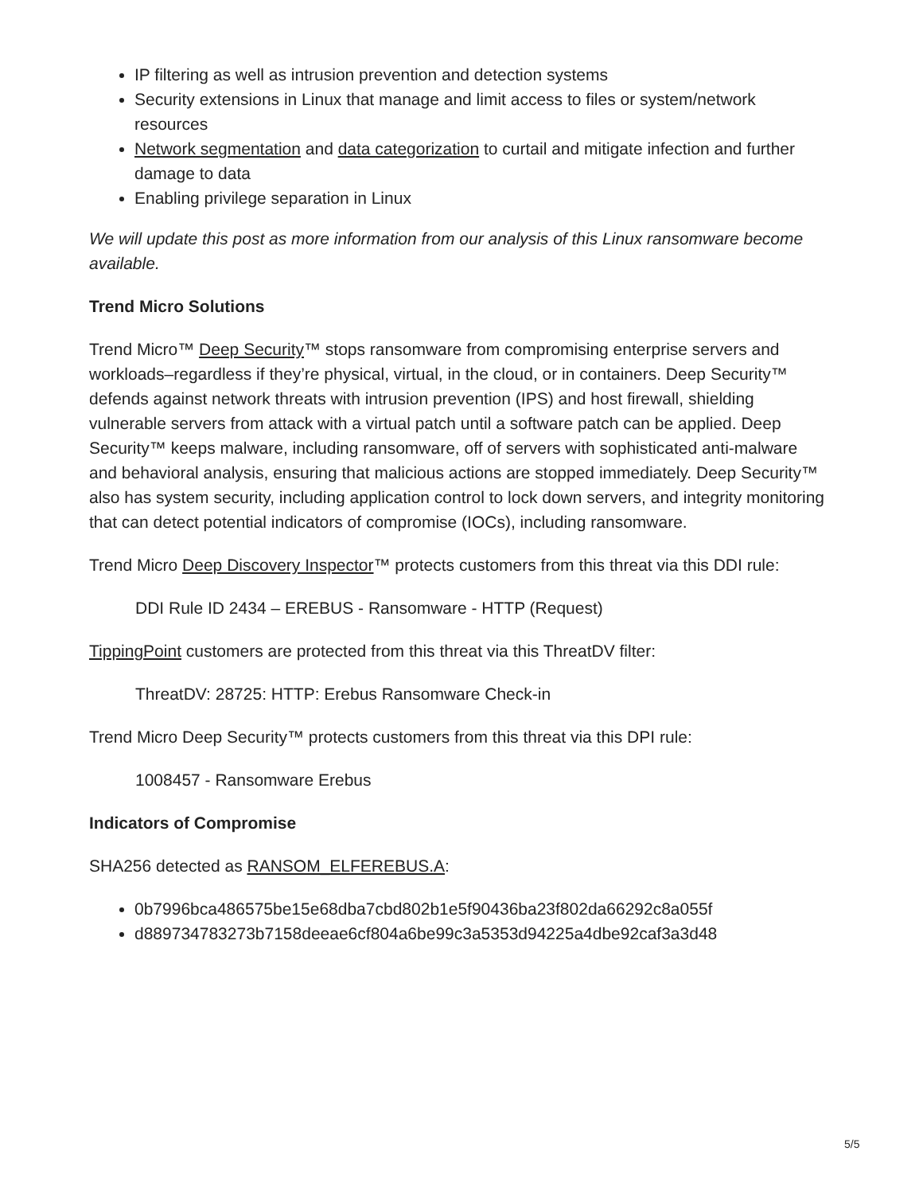IP filtering as well as intrusion prevention and detection systems
Security extensions in Linux that manage and limit access to files or system/network resources
Network segmentation and data categorization to curtail and mitigate infection and further damage to data
Enabling privilege separation in Linux
We will update this post as more information from our analysis of this Linux ransomware become available.
Trend Micro Solutions
Trend Micro™ Deep Security™ stops ransomware from compromising enterprise servers and workloads–regardless if they’re physical, virtual, in the cloud, or in containers. Deep Security™ defends against network threats with intrusion prevention (IPS) and host firewall, shielding vulnerable servers from attack with a virtual patch until a software patch can be applied. Deep Security™ keeps malware, including ransomware, off of servers with sophisticated anti-malware and behavioral analysis, ensuring that malicious actions are stopped immediately. Deep Security™ also has system security, including application control to lock down servers, and integrity monitoring that can detect potential indicators of compromise (IOCs), including ransomware.
Trend Micro Deep Discovery Inspector™ protects customers from this threat via this DDI rule:
DDI Rule ID 2434 – EREBUS - Ransomware - HTTP (Request)
TippingPoint customers are protected from this threat via this ThreatDV filter:
ThreatDV: 28725: HTTP: Erebus Ransomware Check-in
Trend Micro Deep Security™ protects customers from this threat via this DPI rule:
1008457 - Ransomware Erebus
Indicators of Compromise
SHA256 detected as RANSOM_ELFEREBUS.A:
0b7996bca486575be15e68dba7cbd802b1e5f90436ba23f802da66292c8a055f
d889734783273b7158deeae6cf804a6be99c3a5353d94225a4dbe92caf3a3d48
5/5